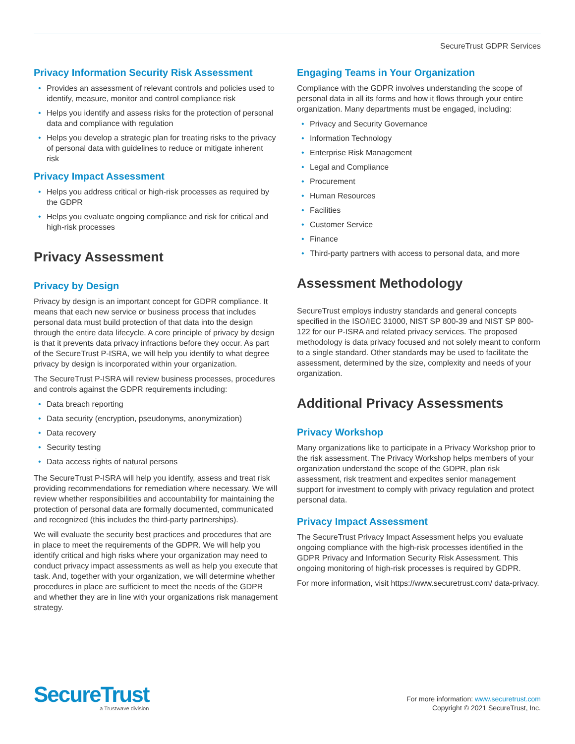SecureTrust GDPR Services
Privacy Information Security Risk Assessment
• Provides an assessment of relevant controls and policies used to identify, measure, monitor and control compliance risk
• Helps you identify and assess risks for the protection of personal data and compliance with regulation
• Helps you develop a strategic plan for treating risks to the privacy of personal data with guidelines to reduce or mitigate inherent risk
Privacy Impact Assessment
• Helps you address critical or high-risk processes as required by the GDPR
• Helps you evaluate ongoing compliance and risk for critical and high-risk processes
Privacy Assessment
Privacy by Design
Privacy by design is an important concept for GDPR compliance. It means that each new service or business process that includes personal data must build protection of that data into the design through the entire data lifecycle. A core principle of privacy by design is that it prevents data privacy infractions before they occur. As part of the SecureTrust P-ISRA, we will help you identify to what degree privacy by design is incorporated within your organization.
The SecureTrust P-ISRA will review business processes, procedures and controls against the GDPR requirements including:
• Data breach reporting
• Data security (encryption, pseudonyms, anonymization)
• Data recovery
• Security testing
• Data access rights of natural persons
The SecureTrust P-ISRA will help you identify, assess and treat risk providing recommendations for remediation where necessary. We will review whether responsibilities and accountability for maintaining the protection of personal data are formally documented, communicated and recognized (this includes the third-party partnerships).
We will evaluate the security best practices and procedures that are in place to meet the requirements of the GDPR. We will help you identify critical and high risks where your organization may need to conduct privacy impact assessments as well as help you execute that task. And, together with your organization, we will determine whether procedures in place are sufficient to meet the needs of the GDPR and whether they are in line with your organizations risk management strategy.
Engaging Teams in Your Organization
Compliance with the GDPR involves understanding the scope of personal data in all its forms and how it flows through your entire organization. Many departments must be engaged, including:
• Privacy and Security Governance
• Information Technology
• Enterprise Risk Management
• Legal and Compliance
• Procurement
• Human Resources
• Facilities
• Customer Service
• Finance
• Third-party partners with access to personal data, and more
Assessment Methodology
SecureTrust employs industry standards and general concepts specified in the ISO/IEC 31000, NIST SP 800-39 and NIST SP 800-122 for our P-ISRA and related privacy services. The proposed methodology is data privacy focused and not solely meant to conform to a single standard. Other standards may be used to facilitate the assessment, determined by the size, complexity and needs of your organization.
Additional Privacy Assessments
Privacy Workshop
Many organizations like to participate in a Privacy Workshop prior to the risk assessment. The Privacy Workshop helps members of your organization understand the scope of the GDPR, plan risk assessment, risk treatment and expedites senior management support for investment to comply with privacy regulation and protect personal data.
Privacy Impact Assessment
The SecureTrust Privacy Impact Assessment helps you evaluate ongoing compliance with the high-risk processes identified in the GDPR Privacy and Information Security Risk Assessment. This ongoing monitoring of high-risk processes is required by GDPR.
For more information, visit https://www.securetrust.com/ data-privacy.
SecureTrust
a Trustwave division
For more information: www.securetrust.com
Copyright © 2021 SecureTrust, Inc.